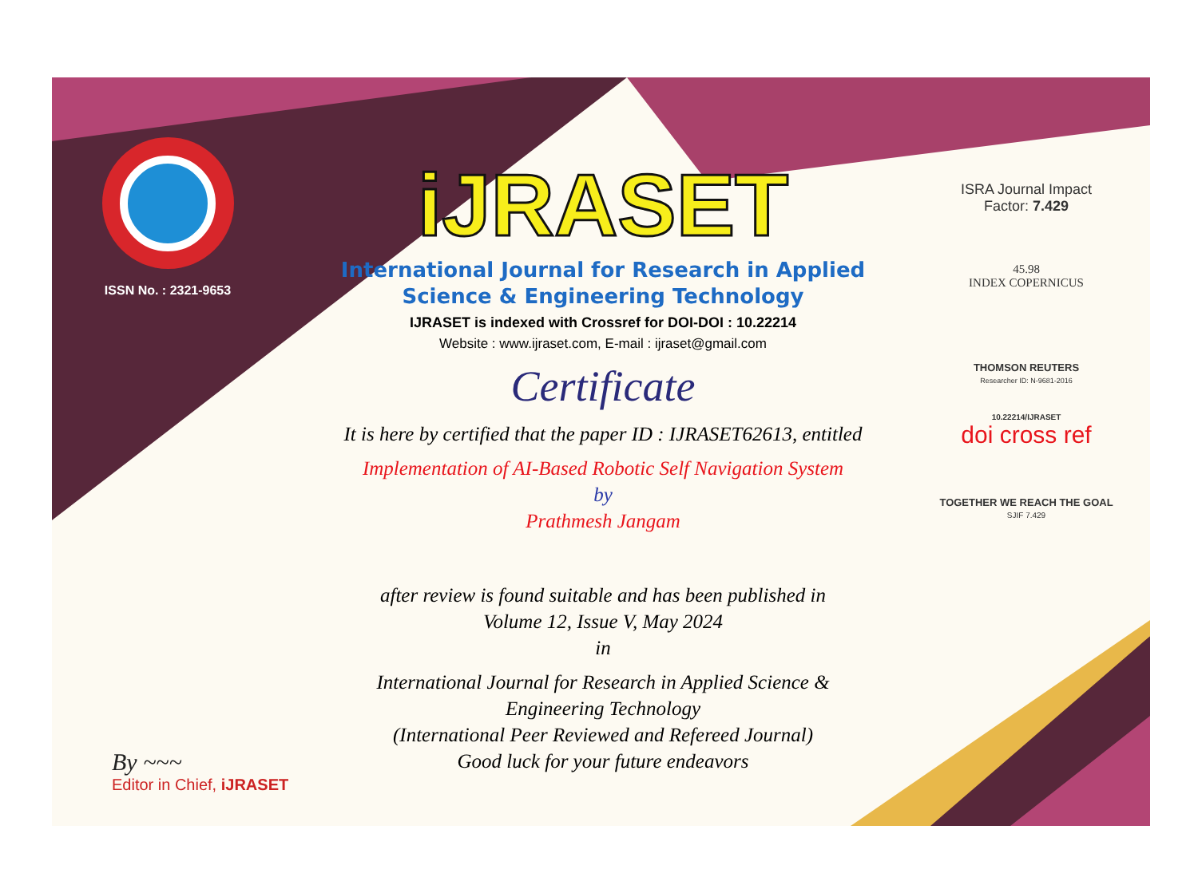ISSN No. : 2321-9653
iJRASET
International Journal for Research in Applied
Science & Engineering Technology
IJRASET is indexed with Crossref for DOI-DOI : 10.22214
Website : www.ijraset.com, E-mail : ijraset@gmail.com
Certificate
It is here by certified that the paper ID : IJRASET62613, entitled
Implementation of AI-Based Robotic Self Navigation System
by
Prathmesh Jangam
after review is found suitable and has been published in
Volume 12, Issue V, May 2024
in
International Journal for Research in Applied Science &
Engineering Technology
(International Peer Reviewed and Refereed Journal)
Good luck for your future endeavors
ISRA Journal Impact
Factor: 7.429
45.98
INDEX COPERNICUS
THOMSON REUTERS
Researcher ID: N-9681-2016
10.22214/IJRASET
doi cross ref
TOGETHER WE REACH THE GOAL
SJIF 7.429
By ~~~
Editor in Chief, iJRASET